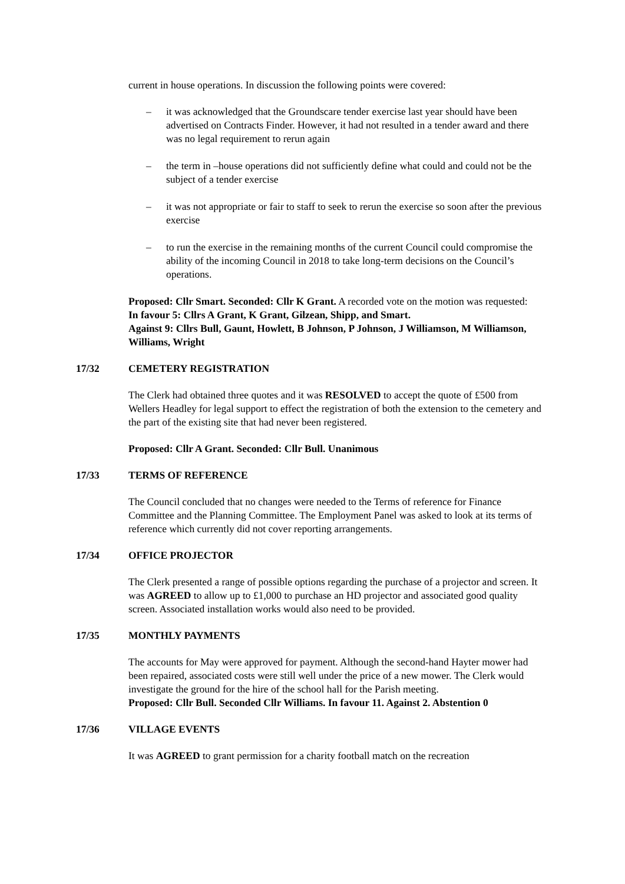current in house operations. In discussion the following points were covered:
– it was acknowledged that the Groundscare tender exercise last year should have been advertised on Contracts Finder. However, it had not resulted in a tender award and there was no legal requirement to rerun again
– the term in –house operations did not sufficiently define what could and could not be the subject of a tender exercise
– it was not appropriate or fair to staff to seek to rerun the exercise so soon after the previous exercise
– to run the exercise in the remaining months of the current Council could compromise the ability of the incoming Council in 2018 to take long-term decisions on the Council’s operations.
Proposed: Cllr Smart. Seconded: Cllr K Grant. A recorded vote on the motion was requested:
In favour 5: Cllrs A Grant, K Grant, Gilzean, Shipp, and Smart.
Against 9: Cllrs Bull, Gaunt, Howlett, B Johnson, P Johnson, J Williamson, M Williamson, Williams, Wright
17/32 CEMETERY REGISTRATION
The Clerk had obtained three quotes and it was RESOLVED to accept the quote of £500 from Wellers Headley for legal support to effect the registration of both the extension to the cemetery and the part of the existing site that had never been registered.
Proposed: Cllr A Grant. Seconded: Cllr Bull. Unanimous
17/33 TERMS OF REFERENCE
The Council concluded that no changes were needed to the Terms of reference for Finance Committee and the Planning Committee. The Employment Panel was asked to look at its terms of reference which currently did not cover reporting arrangements.
17/34 OFFICE PROJECTOR
The Clerk presented a range of possible options regarding the purchase of a projector and screen. It was AGREED to allow up to £1,000 to purchase an HD projector and associated good quality screen. Associated installation works would also need to be provided.
17/35 MONTHLY PAYMENTS
The accounts for May were approved for payment. Although the second-hand Hayter mower had been repaired, associated costs were still well under the price of a new mower. The Clerk would investigate the ground for the hire of the school hall for the Parish meeting.
Proposed: Cllr Bull. Seconded Cllr Williams. In favour 11. Against 2. Abstention 0
17/36 VILLAGE EVENTS
It was AGREED to grant permission for a charity football match on the recreation